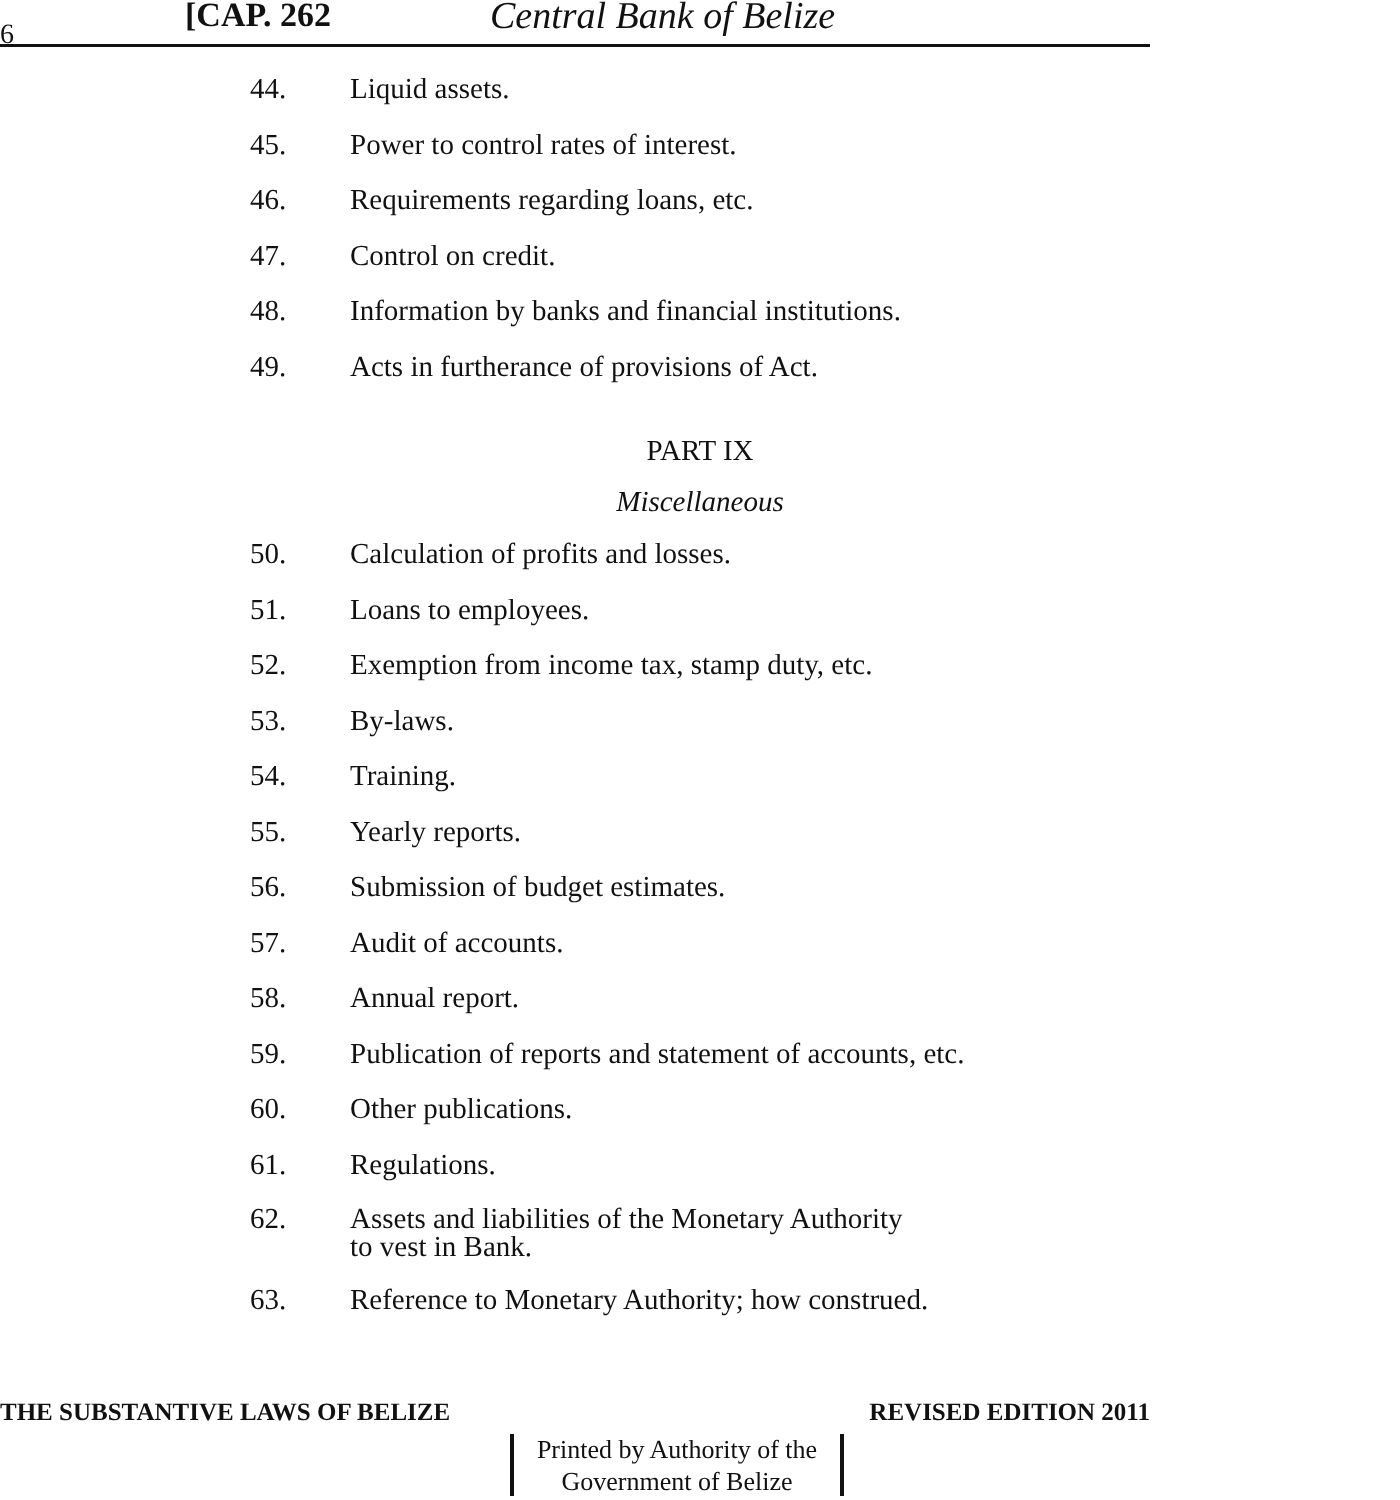6 [CAP. 262 Central Bank of Belize
44. Liquid assets.
45. Power to control rates of interest.
46. Requirements regarding loans, etc.
47. Control on credit.
48. Information by banks and financial institutions.
49. Acts in furtherance of provisions of Act.
PART IX
Miscellaneous
50. Calculation of profits and losses.
51. Loans to employees.
52. Exemption from income tax, stamp duty, etc.
53. By-laws.
54. Training.
55. Yearly reports.
56. Submission of budget estimates.
57. Audit of accounts.
58. Annual report.
59. Publication of reports and statement of accounts, etc.
60. Other publications.
61. Regulations.
62. Assets and liabilities of the Monetary Authority
to vest in Bank.
63. Reference to Monetary Authority; how construed.
THE SUBSTANTIVE LAWS OF BELIZE REVISED EDITION 2011
Printed by Authority of the
Government of Belize